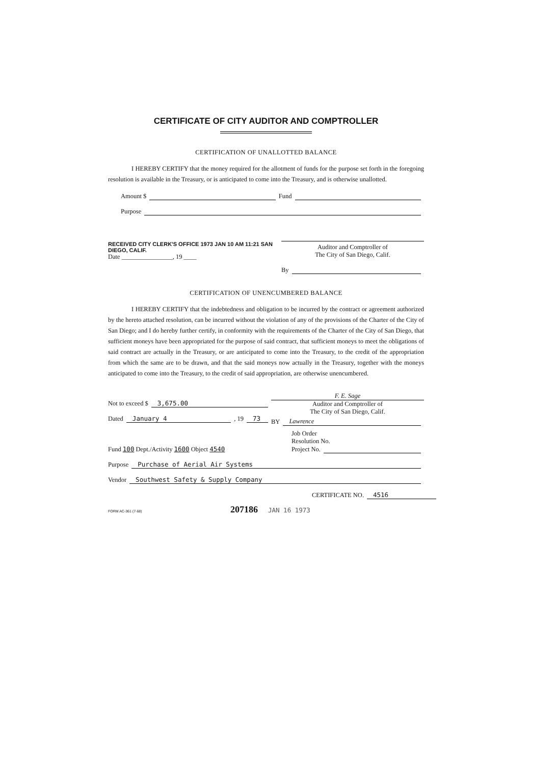CERTIFICATE OF CITY AUDITOR AND COMPTROLLER
CERTIFICATION OF UNALLOTTED BALANCE
I HEREBY CERTIFY that the money required for the allotment of funds for the purpose set forth in the foregoing resolution is available in the Treasury, or is anticipated to come into the Treasury, and is otherwise unallotted.
Amount $ Fund
Purpose
RECEIVED CITY CLERK'S OFFICE 1973 JAN 10 AM 11:21 SAN DIEGO, CALIF.
Date ________________, 19 ____
Auditor and Comptroller of
The City of San Diego, Calif.
By
CERTIFICATION OF UNENCUMBERED BALANCE
I HEREBY CERTIFY that the indebtedness and obligation to be incurred by the contract or agreement authorized by the hereto attached resolution, can be incurred without the violation of any of the provisions of the Charter of the City of San Diego; and I do hereby further certify, in conformity with the requirements of the Charter of the City of San Diego, that sufficient moneys have been appropriated for the purpose of said contract, that sufficient moneys to meet the obligations of said contract are actually in the Treasury, or are anticipated to come into the Treasury, to the credit of the appropriation from which the same are to be drawn, and that the said moneys now actually in the Treasury, together with the moneys anticipated to come into the Treasury, to the credit of said appropriation, are otherwise unencumbered.
Not to exceed $ 3,675.00
Dated January 4, 19 73
F. E. Sage
Auditor and Comptroller of
The City of San Diego, Calif.
BY Lawrence
Fund 100 Dept./Activity 1600 Object 4540
Job Order
Resolution No.
Project No.
Purpose Purchase of Aerial Air Systems
Vendor Southwest Safety & Supply Company
CERTIFICATE NO. 4516
FORM AC-361 (7-68) 207186 JAN 16 1973